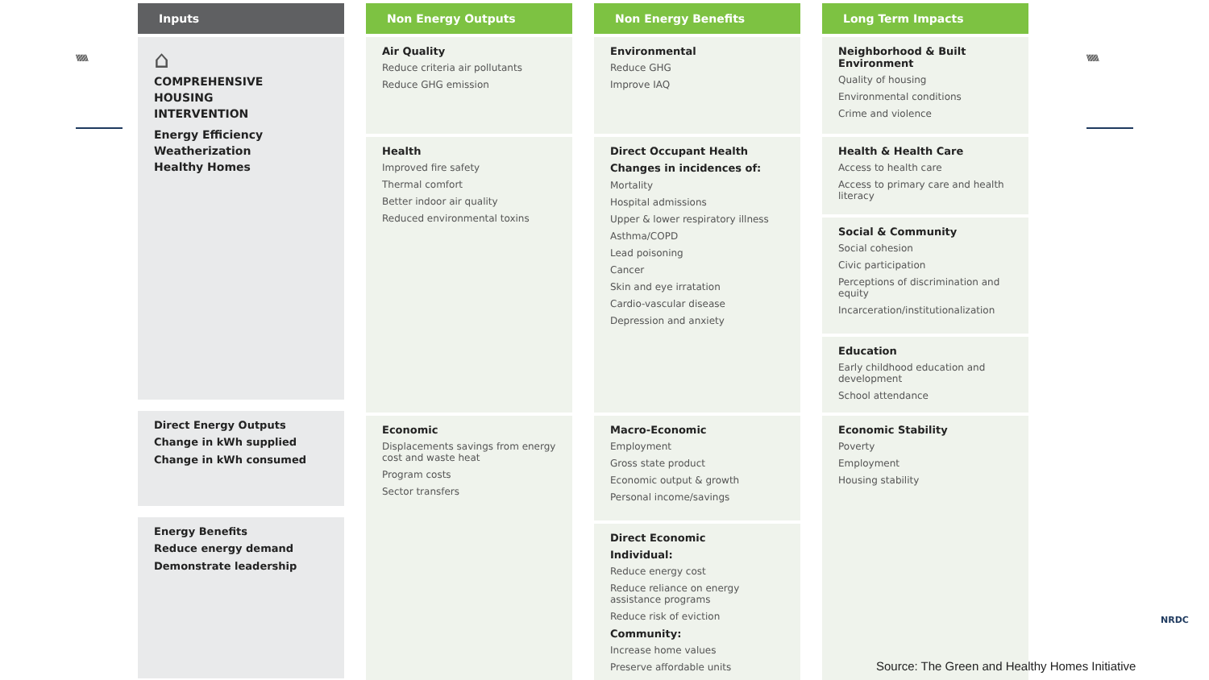\\\\\\\\\\ \\\\\\\\\\
Inputs
⌂
COMPREHENSIVE
HOUSING
INTERVENTION
Energy Efficiency
Weatherization
Healthy Homes
Direct Energy Outputs
Change in kWh supplied
Change in kWh consumed
Energy Benefits
Reduce energy demand
Demonstrate leadership
Non Energy Outputs
Air Quality
Reduce criteria air pollutants
Reduce GHG emission
Health
Improved fire safety
Thermal comfort
Better indoor air quality
Reduced environmental toxins
Economic
Displacements savings from energy cost and waste heat
Program costs
Sector transfers
Non Energy Benefits
Environmental
Reduce GHG
Improve IAQ
Direct Occupant Health
Changes in incidences of:
Mortality
Hospital admissions
Upper & lower respiratory illness
Asthma/COPD
Lead poisoning
Cancer
Skin and eye irratation
Cardio-vascular disease
Depression and anxiety
Macro-Economic
Employment
Gross state product
Economic output & growth
Personal income/savings
Direct Economic
Individual:
Reduce energy cost
Reduce reliance on energy assistance programs
Reduce risk of eviction
Community:
Increase home values
Preserve affordable units
Long Term Impacts
Neighborhood & Built Environment
Quality of housing
Environmental conditions
Crime and violence
Health & Health Care
Access to health care
Access to primary care and health literacy
Social & Community
Social cohesion
Civic participation
Perceptions of discrimination and equity
Incarceration/institutionalization
Education
Early childhood education and development
School attendance
Economic Stability
Poverty
Employment
Housing stability
Source: The Green and Healthy Homes Initiative
NRDC